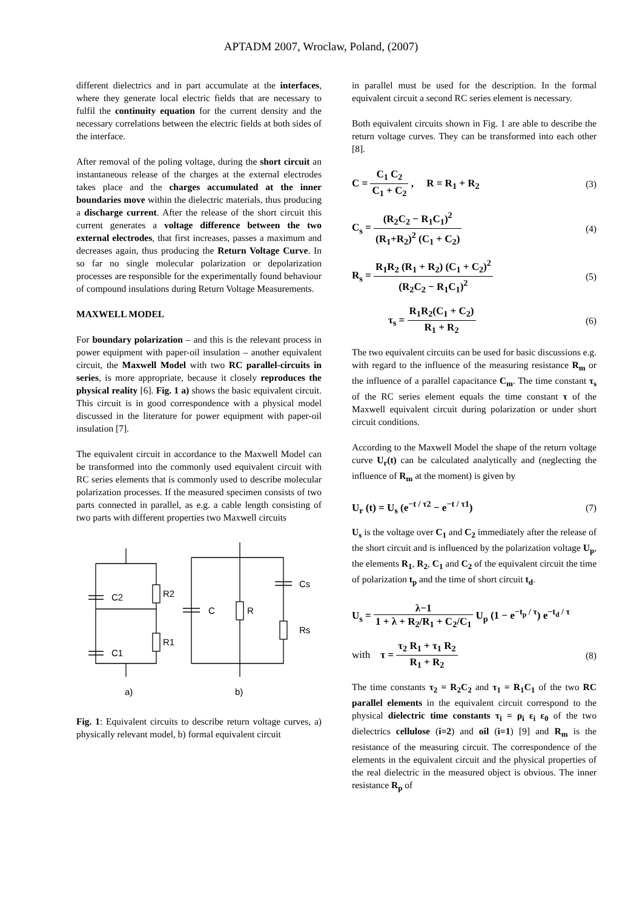APTADM 2007, Wroclaw, Poland, (2007)
different dielectrics and in part accumulate at the interfaces, where they generate local electric fields that are necessary to fulfil the continuity equation for the current density and the necessary correlations between the electric fields at both sides of the interface.
After removal of the poling voltage, during the short circuit an instantaneous release of the charges at the external electrodes takes place and the charges accumulated at the inner boundaries move within the dielectric materials, thus producing a discharge current. After the release of the short circuit this current generates a voltage difference between the two external electrodes, that first increases, passes a maximum and decreases again, thus producing the Return Voltage Curve. In so far no single molecular polarization or depolarization processes are responsible for the experimentally found behaviour of compound insulations during Return Voltage Measurements.
MAXWELL MODEL
For boundary polarization – and this is the relevant process in power equipment with paper-oil insulation – another equivalent circuit, the Maxwell Model with two RC parallel-circuits in series, is more appropriate, because it closely reproduces the physical reality [6]. Fig. 1 a) shows the basic equivalent circuit. This circuit is in good correspondence with a physical model discussed in the literature for power equipment with paper-oil insulation [7].
The equivalent circuit in accordance to the Maxwell Model can be transformed into the commonly used equivalent circuit with RC series elements that is commonly used to describe molecular polarization processes. If the measured specimen consists of two parts connected in parallel, as e.g. a cable length consisting of two parts with different properties two Maxwell circuits
C2
R2
C1
R1
C
R
Cs
Rs
a)
b)
Fig. 1: Equivalent circuits to describe return voltage curves, a) physically relevant model, b) formal equivalent circuit
in parallel must be used for the description. In the formal equivalent circuit a second RC series element is necessary.
Both equivalent circuits shown in Fig. 1 are able to describe the return voltage curves. They can be transformed into each other [8].
C = C<sub>1</sub> C<sub>2</sub> C<sub>1</sub> + C<sub>2</sub> , R = R<sub>1</sub> + R<sub>2</sub>
(3)
C<sub>s</sub> = (R<sub>2</sub>C<sub>2</sub> − R<sub>1</sub>C<sub>1</sub>)<sup>2</sup> (R<sub>1</sub>+R<sub>2</sub>)<sup>2</sup> (C<sub>1</sub> + C<sub>2</sub>)
(4)
R<sub>s</sub> = R<sub>1</sub>R<sub>2</sub> (R<sub>1</sub> + R<sub>2</sub>) (C<sub>1</sub> + C<sub>2</sub>)<sup>2</sup> (R<sub>2</sub>C<sub>2</sub> − R<sub>1</sub>C<sub>1</sub>)<sup>2</sup>
(5)
τ<sub>s</sub> = R<sub>1</sub>R<sub>2</sub>(C<sub>1</sub> + C<sub>2</sub>) R<sub>1</sub> + R<sub>2</sub> (6)
The two equivalent circuits can be used for basic discussions e.g. with regard to the influence of the measuring resistance R<sub>m</sub> or the influence of a parallel capacitance C<sub>m</sub>. The time constant τ<sub>s</sub> of the RC series element equals the time constant τ of the Maxwell equivalent circuit during polarization or under short circuit conditions.
According to the Maxwell Model the shape of the return voltage curve U<sub>r</sub>(t) can be calculated analytically and (neglecting the influence of R<sub>m</sub> at the moment) is given by
U<sub>r</sub> (t) = U<sub>s</sub> (e<sup>−t / τ2</sup> − e<sup>−t / τ1</sup>)
(7)
U<sub>s</sub> is the voltage over C<sub>1</sub> and C<sub>2</sub> immediately after the release of the short circuit and is influenced by the polarization voltage U<sub>p</sub>, the elements R<sub>1</sub>, R<sub>2</sub>, C<sub>1</sub> and C<sub>2</sub> of the equivalent circuit the time of polarization t<sub>p</sub> and the time of short circuit t<sub>d</sub>.
U<sub>s</sub> = λ−1 1 + λ + R<sub>2</sub>/R<sub>1</sub> + C<sub>2</sub>/C<sub>1</sub> U<sub>p</sub> (1 − e<sup>−t<sub>p</sub> / τ</sup>) e<sup>−t<sub>d</sub> / τ</sup>
with τ = τ<sub>2</sub> R<sub>1</sub> + τ<sub>1</sub> R<sub>2</sub> R<sub>1</sub> + R<sub>2</sub>
(8)
The time constants τ<sub>2</sub> = R<sub>2</sub>C<sub>2</sub> and τ<sub>1</sub> = R<sub>1</sub>C<sub>1</sub> of the two RC parallel elements in the equivalent circuit correspond to the physical dielectric time constants τ<sub>i</sub> = ρ<sub>i</sub> ε<sub>i</sub> ε<sub>0</sub> of the two dielectrics cellulose (i=2) and oil (i=1) [9] and R<sub>m</sub> is the resistance of the measuring circuit. The correspondence of the elements in the equivalent circuit and the physical properties of the real dielectric in the measured object is obvious. The inner resistance R<sub>p</sub> of